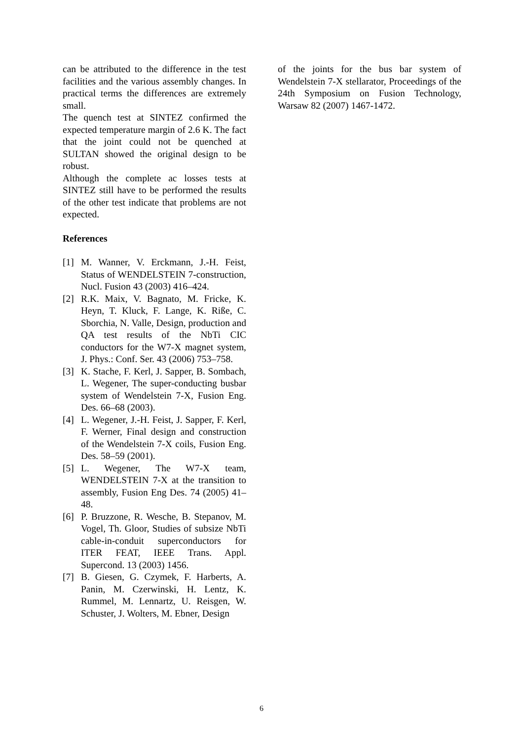can be attributed to the difference in the test facilities and the various assembly changes. In practical terms the differences are extremely small.
The quench test at SINTEZ confirmed the expected temperature margin of 2.6 K. The fact that the joint could not be quenched at SULTAN showed the original design to be robust.
Although the complete ac losses tests at SINTEZ still have to be performed the results of the other test indicate that problems are not expected.
References
[1] M. Wanner, V. Erckmann, J.-H. Feist, Status of WENDELSTEIN 7-construction, Nucl. Fusion 43 (2003) 416–424.
[2] R.K. Maix, V. Bagnato, M. Fricke, K. Heyn, T. Kluck, F. Lange, K. Riße, C. Sborchia, N. Valle, Design, production and QA test results of the NbTi CIC conductors for the W7-X magnet system, J. Phys.: Conf. Ser. 43 (2006) 753–758.
[3] K. Stache, F. Kerl, J. Sapper, B. Sombach, L. Wegener, The super-conducting busbar system of Wendelstein 7-X, Fusion Eng. Des. 66–68 (2003).
[4] L. Wegener, J.-H. Feist, J. Sapper, F. Kerl, F. Werner, Final design and construction of the Wendelstein 7-X coils, Fusion Eng. Des. 58–59 (2001).
[5] L. Wegener, The W7-X team, WENDELSTEIN 7-X at the transition to assembly, Fusion Eng Des. 74 (2005) 41–48.
[6] P. Bruzzone, R. Wesche, B. Stepanov, M. Vogel, Th. Gloor, Studies of subsize NbTi cable-in-conduit superconductors for ITER FEAT, IEEE Trans. Appl. Supercond. 13 (2003) 1456.
[7] B. Giesen, G. Czymek, F. Harberts, A. Panin, M. Czerwinski, H. Lentz, K. Rummel, M. Lennartz, U. Reisgen, W. Schuster, J. Wolters, M. Ebner, Design
of the joints for the bus bar system of Wendelstein 7-X stellarator, Proceedings of the 24th Symposium on Fusion Technology, Warsaw 82 (2007) 1467-1472.
6